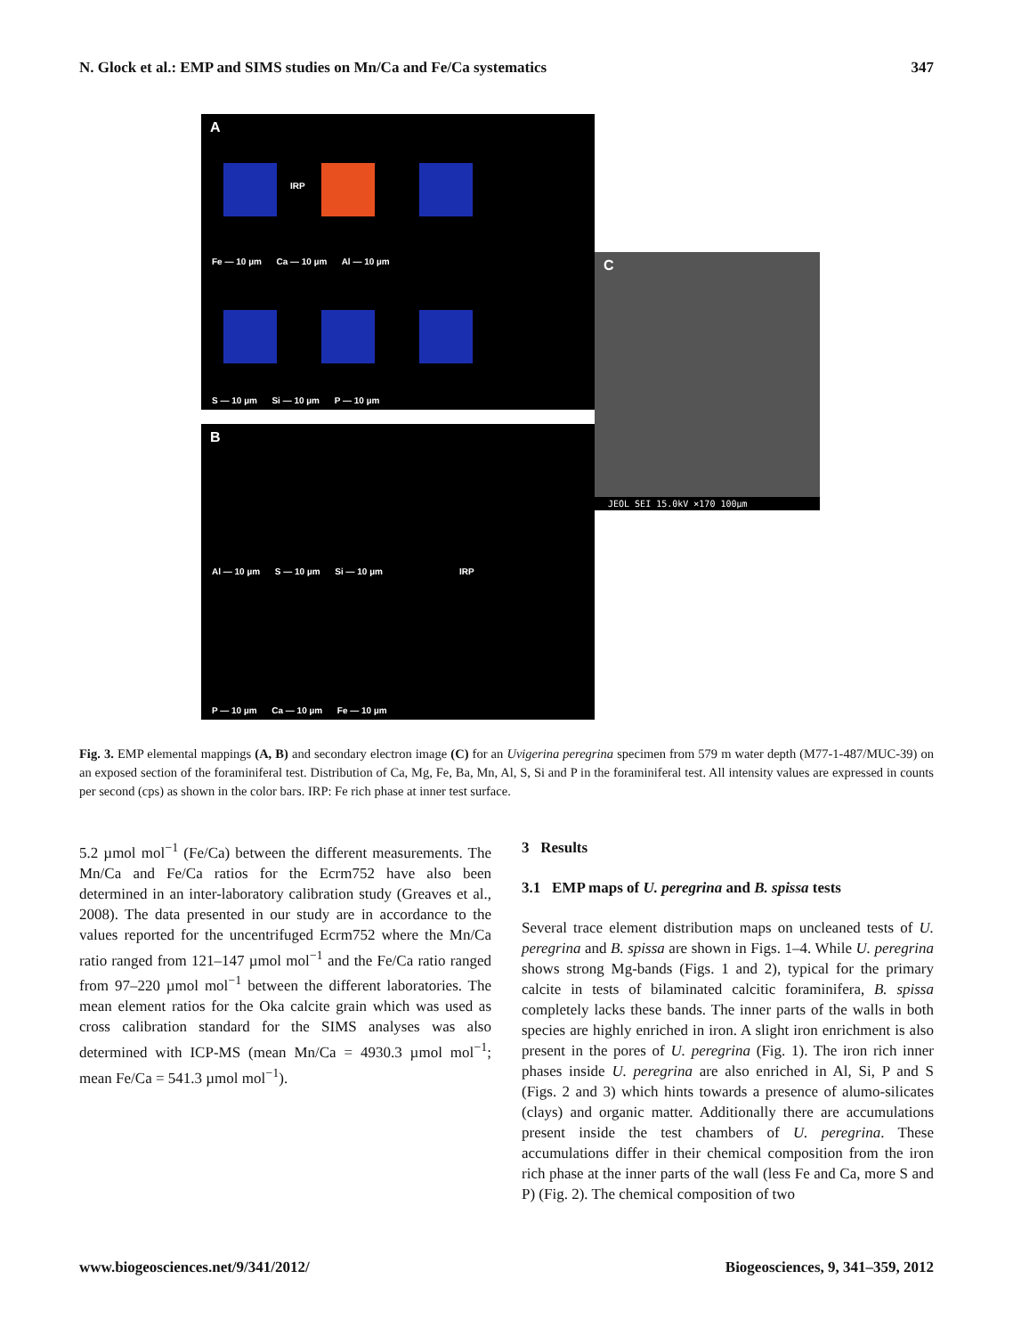N. Glock et al.: EMP and SIMS studies on Mn/Ca and Fe/Ca systematics 347
A
IRP
Fe — 10 µm Ca — 10 µm Al — 10 µm
S — 10 µm Si — 10 µm P — 10 µm
B
IRP
Al — 10 µm S — 10 µm Si — 10 µm
P — 10 µm Ca — 10 µm Fe — 10 µm
C
JEOL SEI 15.0kV ×170 100µm
Fig. 3. EMP elemental mappings (A, B) and secondary electron image (C) for an Uvigerina peregrina specimen from 579 m water depth (M77-1-487/MUC-39) on an exposed section of the foraminiferal test. Distribution of Ca, Mg, Fe, Ba, Mn, Al, S, Si and P in the foraminiferal test. All intensity values are expressed in counts per second (cps) as shown in the color bars. IRP: Fe rich phase at inner test surface.
5.2 µmol mol<sup>−1</sup> (Fe/Ca) between the different measurements. The Mn/Ca and Fe/Ca ratios for the Ecrm752 have also been determined in an inter-laboratory calibration study (Greaves et al., 2008). The data presented in our study are in accordance to the values reported for the uncentrifuged Ecrm752 where the Mn/Ca ratio ranged from 121–147 µmol mol<sup>−1</sup> and the Fe/Ca ratio ranged from 97–220 µmol mol<sup>−1</sup> between the different laboratories. The mean element ratios for the Oka calcite grain which was used as cross calibration standard for the SIMS analyses was also determined with ICP-MS (mean Mn/Ca = 4930.3 µmol mol<sup>−1</sup>; mean Fe/Ca = 541.3 µmol mol<sup>−1</sup>).
3 Results
3.1 EMP maps of U. peregrina and B. spissa tests
Several trace element distribution maps on uncleaned tests of U. peregrina and B. spissa are shown in Figs. 1–4. While U. peregrina shows strong Mg-bands (Figs. 1 and 2), typical for the primary calcite in tests of bilaminated calcitic foraminifera, B. spissa completely lacks these bands. The inner parts of the walls in both species are highly enriched in iron. A slight iron enrichment is also present in the pores of U. peregrina (Fig. 1). The iron rich inner phases inside U. peregrina are also enriched in Al, Si, P and S (Figs. 2 and 3) which hints towards a presence of alumo-silicates (clays) and organic matter. Additionally there are accumulations present inside the test chambers of U. peregrina. These accumulations differ in their chemical composition from the iron rich phase at the inner parts of the wall (less Fe and Ca, more S and P) (Fig. 2). The chemical composition of two
www.biogeosciences.net/9/341/2012/ Biogeosciences, 9, 341–359, 2012